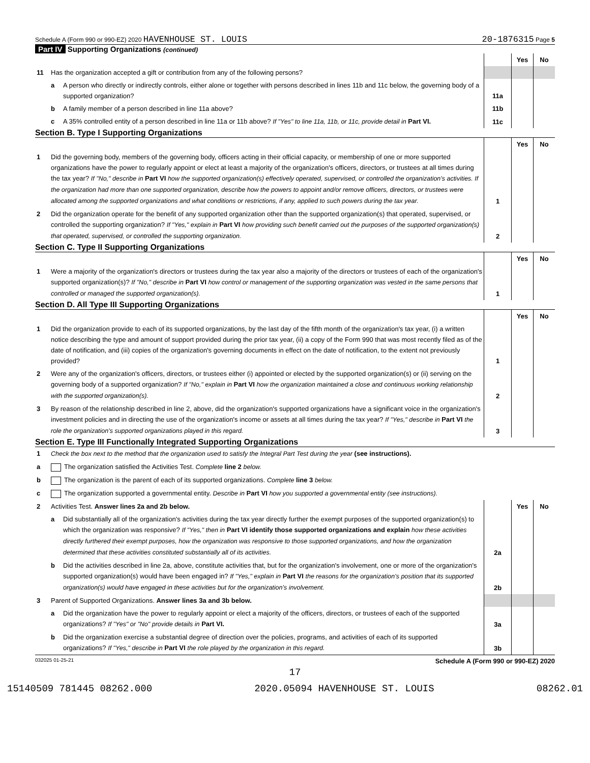Schedule A (Form 990 or 990-EZ) 2020 HAVENHOUSE ST. LOUIS 20-1876315 Page 5
Part IV Supporting Organizations (continued)
| | | | | Yes | No |
| 11 | Has the organization accepted a gift or contribution from any of the following persons? | | | | |
| | a | A person who directly or indirectly controls, either alone or together with persons described in lines 11b and 11c below, the governing body of a supported organization? | 11a | | |
| | b | A family member of a person described in line 11a above? | 11b | | |
| | c | A 35% controlled entity of a person described in line 11a or 11b above? If "Yes" to line 11a, 11b, or 11c, provide detail in Part VI. | 11c | | |
Section B. Type I Supporting Organizations
| | | | Yes | No |
| 1 | Did the governing body, members of the governing body, officers acting in their official capacity, or membership of one or more supported organizations have the power to regularly appoint or elect at least a majority of the organization's officers, directors, or trustees at all times during the tax year? If "No," describe in Part VI how the supported organization(s) effectively operated, supervised, or controlled the organization's activities. If the organization had more than one supported organization, describe how the powers to appoint and/or remove officers, directors, or trustees were allocated among the supported organizations and what conditions or restrictions, if any, applied to such powers during the tax year. | 1 | | |
| 2 | Did the organization operate for the benefit of any supported organization other than the supported organization(s) that operated, supervised, or controlled the supporting organization? If "Yes," explain in Part VI how providing such benefit carried out the purposes of the supported organization(s) that operated, supervised, or controlled the supporting organization. | 2 | | |
Section C. Type II Supporting Organizations
| | | | Yes | No |
| 1 | Were a majority of the organization's directors or trustees during the tax year also a majority of the directors or trustees of each of the organization's supported organization(s)? If "No," describe in Part VI how control or management of the supporting organization was vested in the same persons that controlled or managed the supported organization(s). | 1 | | |
Section D. All Type III Supporting Organizations
| | | | Yes | No |
| 1 | Did the organization provide to each of its supported organizations, by the last day of the fifth month of the organization's tax year, (i) a written notice describing the type and amount of support provided during the prior tax year, (ii) a copy of the Form 990 that was most recently filed as of the date of notification, and (iii) copies of the organization's governing documents in effect on the date of notification, to the extent not previously provided? | 1 | | |
| 2 | Were any of the organization's officers, directors, or trustees either (i) appointed or elected by the supported organization(s) or (ii) serving on the governing body of a supported organization? If "No," explain in Part VI how the organization maintained a close and continuous working relationship with the supported organization(s). | 2 | | |
| 3 | By reason of the relationship described in line 2, above, did the organization's supported organizations have a significant voice in the organization's investment policies and in directing the use of the organization's income or assets at all times during the tax year? If "Yes," describe in Part VI the role the organization's supported organizations played in this regard. | 3 | | |
Section E. Type III Functionally Integrated Supporting Organizations
| 1 | Check the box next to the method that the organization used to satisfy the Integral Part Test during the year (see instructions). | | | | |
| a | The organization satisfied the Activities Test. Complete line 2 below. | | | | |
| b | The organization is the parent of each of its supported organizations. Complete line 3 below. | | | | |
| c | The organization supported a governmental entity. Describe in Part VI how you supported a governmental entity (see instructions). | | | | |
| 2 | Activities Test. Answer lines 2a and 2b below. | | | Yes | No |
| | a | Did substantially all of the organization's activities during the tax year directly further the exempt purposes of the supported organization(s) to which the organization was responsive? If "Yes," then in Part VI identify those supported organizations and explain how these activities directly furthered their exempt purposes, how the organization was responsive to those supported organizations, and how the organization determined that these activities constituted substantially all of its activities. | 2a | | |
| | b | Did the activities described in line 2a, above, constitute activities that, but for the organization's involvement, one or more of the organization's supported organization(s) would have been engaged in? If "Yes," explain in Part VI the reasons for the organization's position that its supported organization(s) would have engaged in these activities but for the organization's involvement. | 2b | | |
| 3 | Parent of Supported Organizations. Answer lines 3a and 3b below. | | | | |
| | a | Did the organization have the power to regularly appoint or elect a majority of the officers, directors, or trustees of each of the supported organizations? If "Yes" or "No" provide details in Part VI. | 3a | | |
| | b | Did the organization exercise a substantial degree of direction over the policies, programs, and activities of each of its supported organizations? If "Yes," describe in Part VI the role played by the organization in this regard. | 3b | | |
032025 01-25-21 Schedule A (Form 990 or 990-EZ) 2020
17
15140509 781445 08262.000 2020.05094 HAVENHOUSE ST. LOUIS 08262.01